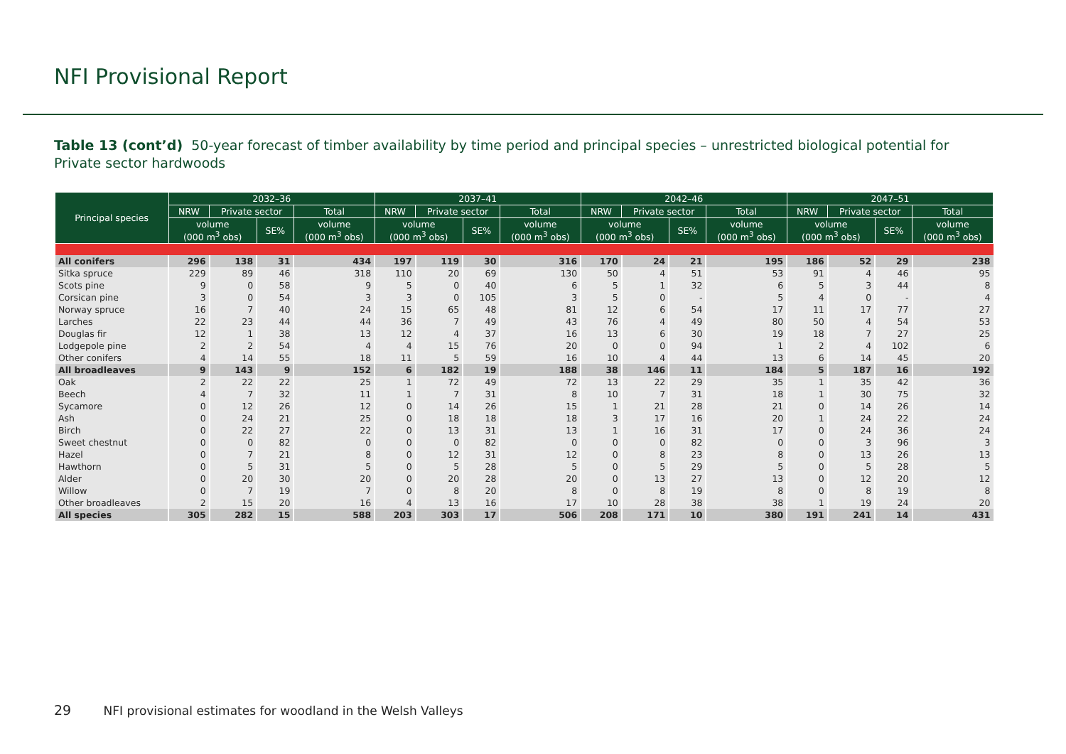NFI Provisional Report
Table 13 (cont’d) 50-year forecast of timber availability by time period and principal species – unrestricted biological potential for Private sector hardwoods
| Principal species | 2032–36 | | | | 2037–41 | | | | 2042–46 | | | | 2047–51 | | | |
| --- | --- | --- | --- | --- | --- | --- | --- | --- | --- | --- | --- | --- | --- | --- | --- | --- |
| | NRW | Private sector | | Total | NRW | Private sector | | Total | NRW | Private sector | | Total | NRW | Private sector | | Total |
| | volume (000 m<sup>3</sup> obs) | | SE% | volume (000 m<sup>3</sup> obs) | volume (000 m<sup>3</sup> obs) | | SE% | volume (000 m<sup>3</sup> obs) | volume (000 m<sup>3</sup> obs) | | SE% | volume (000 m<sup>3</sup> obs) | volume (000 m<sup>3</sup> obs) | | SE% | volume (000 m<sup>3</sup> obs) |
| All conifers | 296 | 138 | 31 | 434 | 197 | 119 | 30 | 316 | 170 | 24 | 21 | 195 | 186 | 52 | 29 | 238 |
| Sitka spruce | 229 | 89 | 46 | 318 | 110 | 20 | 69 | 130 | 50 | 4 | 51 | 53 | 91 | 4 | 46 | 95 |
| Scots pine | 9 | 0 | 58 | 9 | 5 | 0 | 40 | 6 | 5 | 1 | 32 | 6 | 5 | 3 | 44 | 8 |
| Corsican pine | 3 | 0 | 54 | 3 | 3 | 0 | 105 | 3 | 5 | 0 | - | 5 | 4 | 0 | - | 4 |
| Norway spruce | 16 | 7 | 40 | 24 | 15 | 65 | 48 | 81 | 12 | 6 | 54 | 17 | 11 | 17 | 77 | 27 |
| Larches | 22 | 23 | 44 | 44 | 36 | 7 | 49 | 43 | 76 | 4 | 49 | 80 | 50 | 4 | 54 | 53 |
| Douglas fir | 12 | 1 | 38 | 13 | 12 | 4 | 37 | 16 | 13 | 6 | 30 | 19 | 18 | 7 | 27 | 25 |
| Lodgepole pine | 2 | 2 | 54 | 4 | 4 | 15 | 76 | 20 | 0 | 0 | 94 | 1 | 2 | 4 | 102 | 6 |
| Other conifers | 4 | 14 | 55 | 18 | 11 | 5 | 59 | 16 | 10 | 4 | 44 | 13 | 6 | 14 | 45 | 20 |
| All broadleaves | 9 | 143 | 9 | 152 | 6 | 182 | 19 | 188 | 38 | 146 | 11 | 184 | 5 | 187 | 16 | 192 |
| Oak | 2 | 22 | 22 | 25 | 1 | 72 | 49 | 72 | 13 | 22 | 29 | 35 | 1 | 35 | 42 | 36 |
| Beech | 4 | 7 | 32 | 11 | 1 | 7 | 31 | 8 | 10 | 7 | 31 | 18 | 1 | 30 | 75 | 32 |
| Sycamore | 0 | 12 | 26 | 12 | 0 | 14 | 26 | 15 | 1 | 21 | 28 | 21 | 0 | 14 | 26 | 14 |
| Ash | 0 | 24 | 21 | 25 | 0 | 18 | 18 | 18 | 3 | 17 | 16 | 20 | 1 | 24 | 22 | 24 |
| Birch | 0 | 22 | 27 | 22 | 0 | 13 | 31 | 13 | 1 | 16 | 31 | 17 | 0 | 24 | 36 | 24 |
| Sweet chestnut | 0 | 0 | 82 | 0 | 0 | 0 | 82 | 0 | 0 | 0 | 82 | 0 | 0 | 3 | 96 | 3 |
| Hazel | 0 | 7 | 21 | 8 | 0 | 12 | 31 | 12 | 0 | 8 | 23 | 8 | 0 | 13 | 26 | 13 |
| Hawthorn | 0 | 5 | 31 | 5 | 0 | 5 | 28 | 5 | 0 | 5 | 29 | 5 | 0 | 5 | 28 | 5 |
| Alder | 0 | 20 | 30 | 20 | 0 | 20 | 28 | 20 | 0 | 13 | 27 | 13 | 0 | 12 | 20 | 12 |
| Willow | 0 | 7 | 19 | 7 | 0 | 8 | 20 | 8 | 0 | 8 | 19 | 8 | 0 | 8 | 19 | 8 |
| Other broadleaves | 2 | 15 | 20 | 16 | 4 | 13 | 16 | 17 | 10 | 28 | 38 | 38 | 1 | 19 | 24 | 20 |
| All species | 305 | 282 | 15 | 588 | 203 | 303 | 17 | 506 | 208 | 171 | 10 | 380 | 191 | 241 | 14 | 431 |
29 NFI provisional estimates for woodland in the Welsh Valleys